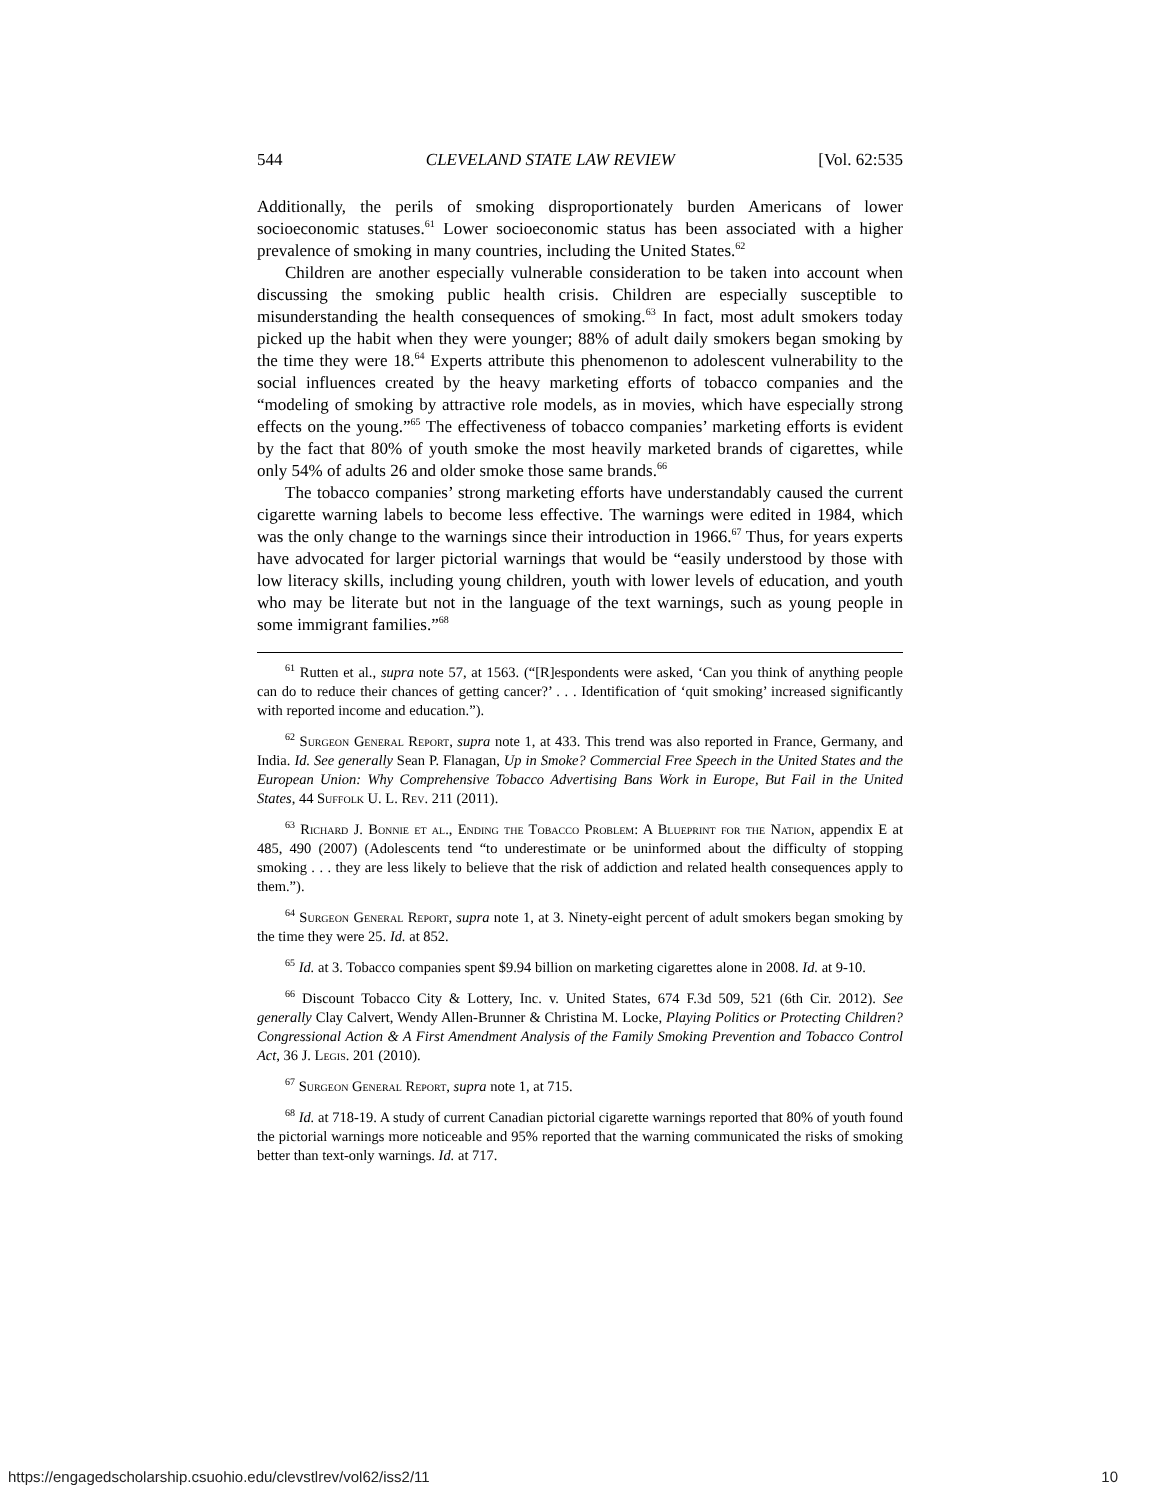544 CLEVELAND STATE LAW REVIEW [Vol. 62:535
Additionally, the perils of smoking disproportionately burden Americans of lower socioeconomic statuses.<sup>61</sup> Lower socioeconomic status has been associated with a higher prevalence of smoking in many countries, including the United States.<sup>62</sup>
Children are another especially vulnerable consideration to be taken into account when discussing the smoking public health crisis. Children are especially susceptible to misunderstanding the health consequences of smoking.<sup>63</sup> In fact, most adult smokers today picked up the habit when they were younger; 88% of adult daily smokers began smoking by the time they were 18.<sup>64</sup> Experts attribute this phenomenon to adolescent vulnerability to the social influences created by the heavy marketing efforts of tobacco companies and the “modeling of smoking by attractive role models, as in movies, which have especially strong effects on the young.”<sup>65</sup> The effectiveness of tobacco companies’ marketing efforts is evident by the fact that 80% of youth smoke the most heavily marketed brands of cigarettes, while only 54% of adults 26 and older smoke those same brands.<sup>66</sup>
The tobacco companies’ strong marketing efforts have understandably caused the current cigarette warning labels to become less effective. The warnings were edited in 1984, which was the only change to the warnings since their introduction in 1966.<sup>67</sup> Thus, for years experts have advocated for larger pictorial warnings that would be “easily understood by those with low literacy skills, including young children, youth with lower levels of education, and youth who may be literate but not in the language of the text warnings, such as young people in some immigrant families.”<sup>68</sup>
<sup>61</sup> Rutten et al., supra note 57, at 1563. (“[R]espondents were asked, ‘Can you think of anything people can do to reduce their chances of getting cancer?’ . . . Identification of ‘quit smoking’ increased significantly with reported income and education.”).
<sup>62</sup> Surgeon General Report, supra note 1, at 433. This trend was also reported in France, Germany, and India. Id. See generally Sean P. Flanagan, Up in Smoke? Commercial Free Speech in the United States and the European Union: Why Comprehensive Tobacco Advertising Bans Work in Europe, But Fail in the United States, 44 Suffolk U. L. Rev. 211 (2011).
<sup>63</sup> Richard J. Bonnie et al., Ending the Tobacco Problem: A Blueprint for the Nation, appendix E at 485, 490 (2007) (Adolescents tend “to underestimate or be uninformed about the difficulty of stopping smoking . . . they are less likely to believe that the risk of addiction and related health consequences apply to them.”).
<sup>64</sup> Surgeon General Report, supra note 1, at 3. Ninety-eight percent of adult smokers began smoking by the time they were 25. Id. at 852.
<sup>65</sup> Id. at 3. Tobacco companies spent $9.94 billion on marketing cigarettes alone in 2008. Id. at 9-10.
<sup>66</sup> Discount Tobacco City & Lottery, Inc. v. United States, 674 F.3d 509, 521 (6th Cir. 2012). See generally Clay Calvert, Wendy Allen-Brunner & Christina M. Locke, Playing Politics or Protecting Children? Congressional Action & A First Amendment Analysis of the Family Smoking Prevention and Tobacco Control Act, 36 J. Legis. 201 (2010).
<sup>67</sup> Surgeon General Report, supra note 1, at 715.
<sup>68</sup> Id. at 718-19. A study of current Canadian pictorial cigarette warnings reported that 80% of youth found the pictorial warnings more noticeable and 95% reported that the warning communicated the risks of smoking better than text-only warnings. Id. at 717.
https://engagedscholarship.csuohio.edu/clevstlrev/vol62/iss2/11 10